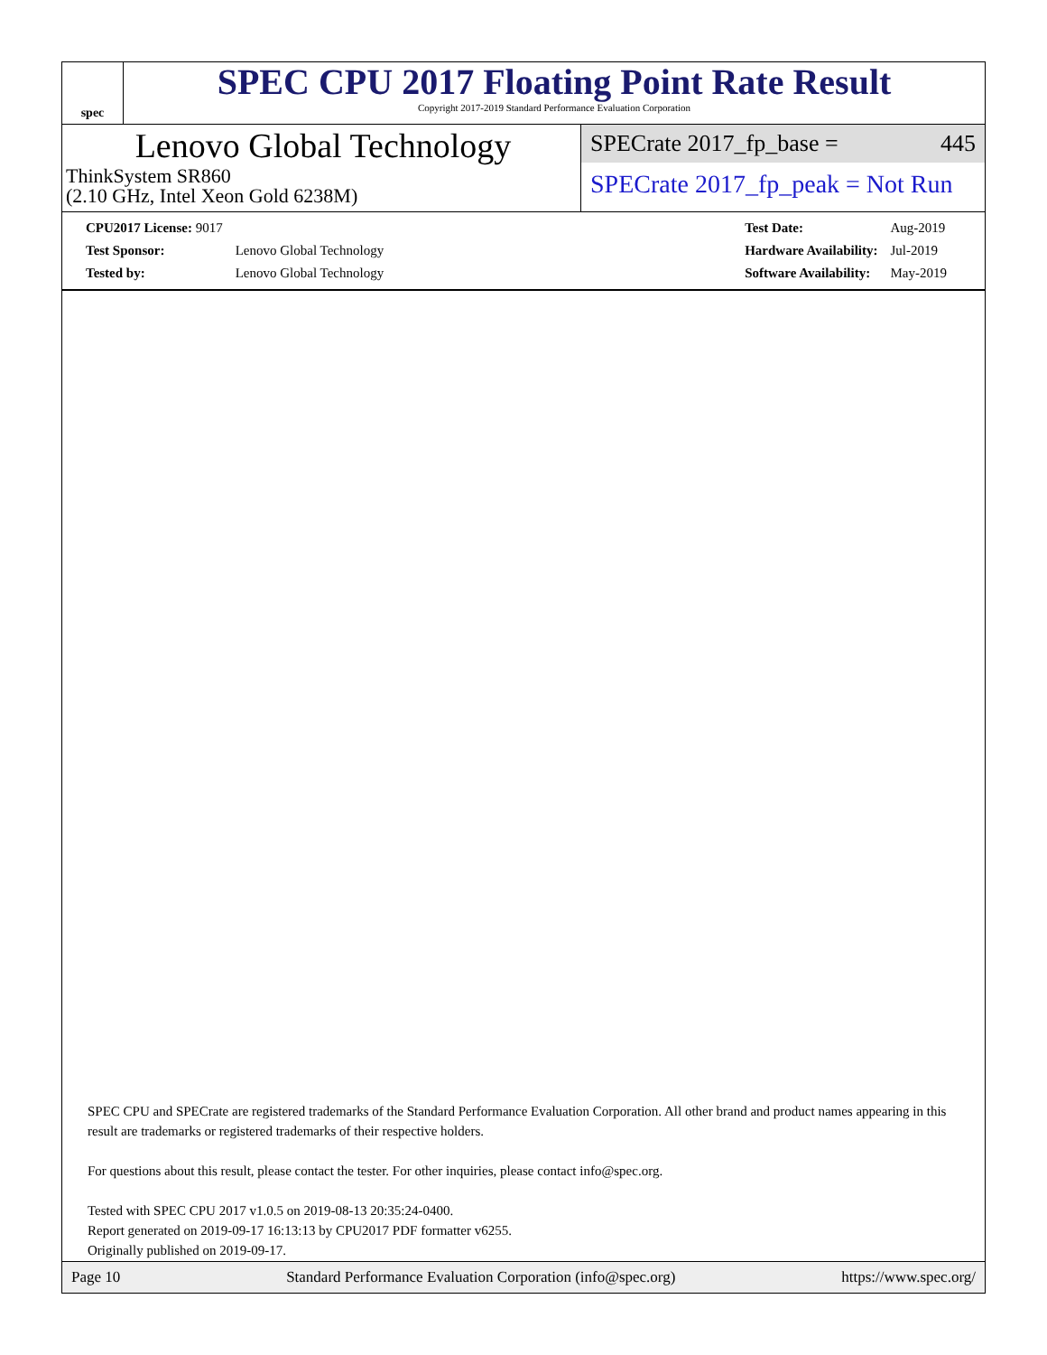spec
SPEC CPU 2017 Floating Point Rate Result
Copyright 2017-2019 Standard Performance Evaluation Corporation
Lenovo Global Technology
ThinkSystem SR860
(2.10 GHz, Intel Xeon Gold 6238M)
SPECrate 2017_fp_base = 445
SPECrate 2017_fp_peak = Not Run
| CPU2017 License: 9017 | |
| Test Sponsor: | Lenovo Global Technology |
| Tested by: | Lenovo Global Technology |
| Test Date: | Aug-2019 |
| Hardware Availability: | Jul-2019 |
| Software Availability: | May-2019 |
SPEC CPU and SPECrate are registered trademarks of the Standard Performance Evaluation Corporation. All other brand and product names appearing in this result are trademarks or registered trademarks of their respective holders.
For questions about this result, please contact the tester. For other inquiries, please contact info@spec.org.
Tested with SPEC CPU 2017 v1.0.5 on 2019-08-13 20:35:24-0400.
Report generated on 2019-09-17 16:13:13 by CPU2017 PDF formatter v6255.
Originally published on 2019-09-17.
Page 10 Standard Performance Evaluation Corporation (info@spec.org) https://www.spec.org/